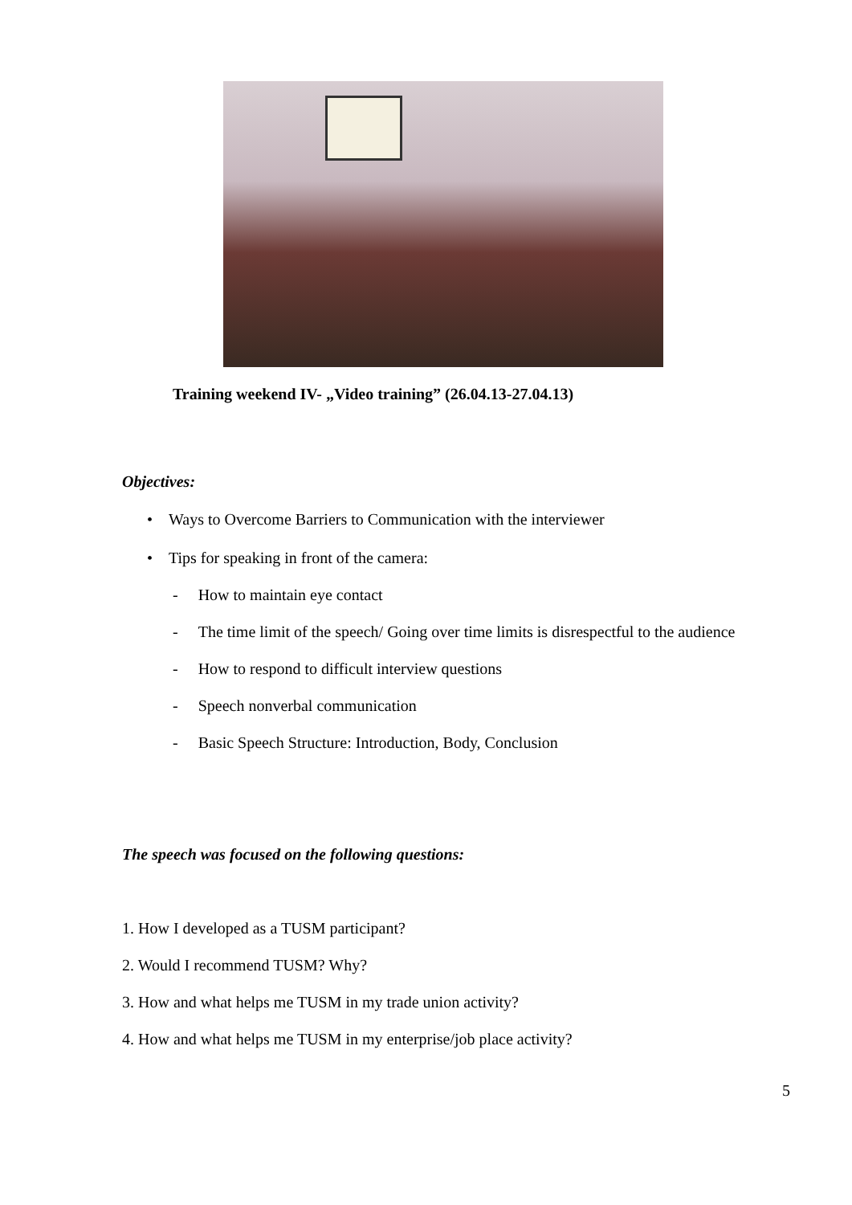Training weekend IV- „Video training” (26.04.13-27.04.13)
Objectives:
• Ways to Overcome Barriers to Communication with the interviewer
• Tips for speaking in front of the camera:
- How to maintain eye contact
- The time limit of the speech/ Going over time limits is disrespectful to the audience
- How to respond to difficult interview questions
- Speech nonverbal communication
- Basic Speech Structure: Introduction, Body, Conclusion
The speech was focused on the following questions:
1. How I developed as a TUSM participant?
2. Would I recommend TUSM? Why?
3. How and what helps me TUSM in my trade union activity?
4. How and what helps me TUSM in my enterprise/job place activity?
5